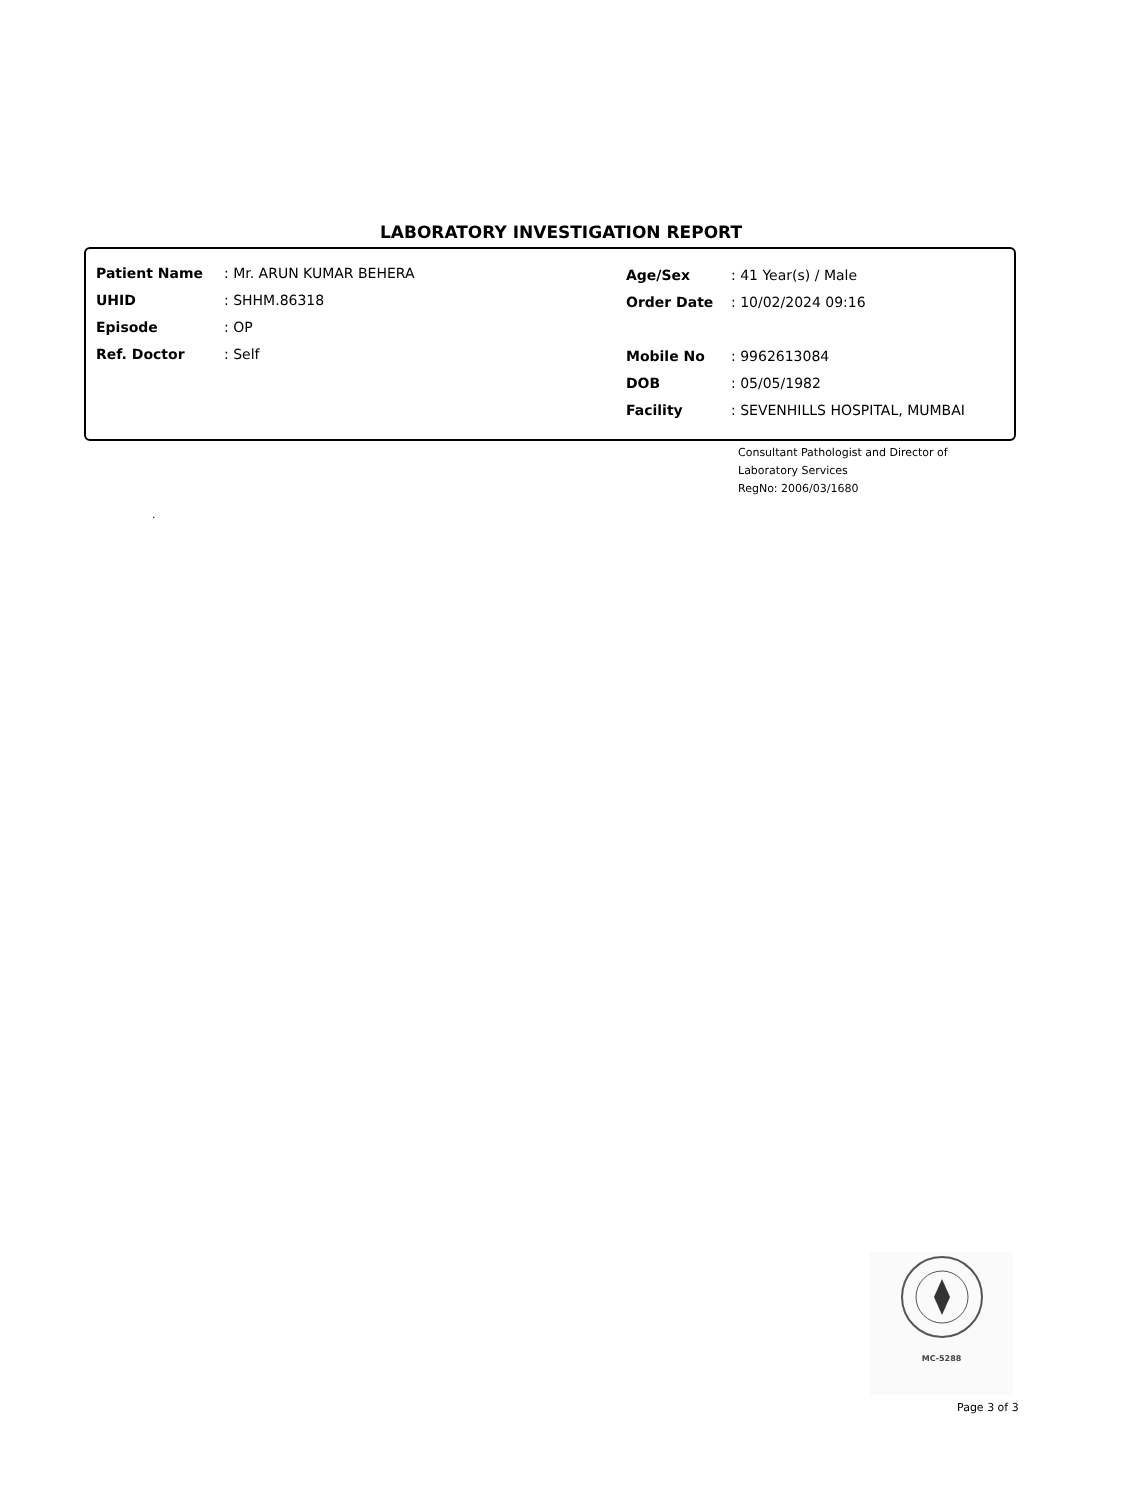LABORATORY INVESTIGATION REPORT
| Patient Name | : Mr. ARUN KUMAR BEHERA |
| UHID | : SHHM.86318 |
| Episode | : OP |
| Ref. Doctor | : Self |
| Age/Sex | : 41 Year(s) / Male |
| Order Date | : 10/02/2024 09:16 |
| Mobile No | : 9962613084 |
| DOB | : 05/05/1982 |
| Facility | : SEVENHILLS HOSPITAL, MUMBAI |
Consultant Pathologist and Director of
Laboratory Services
RegNo: 2006/03/1680
.
MC-5288
Page 3 of 3